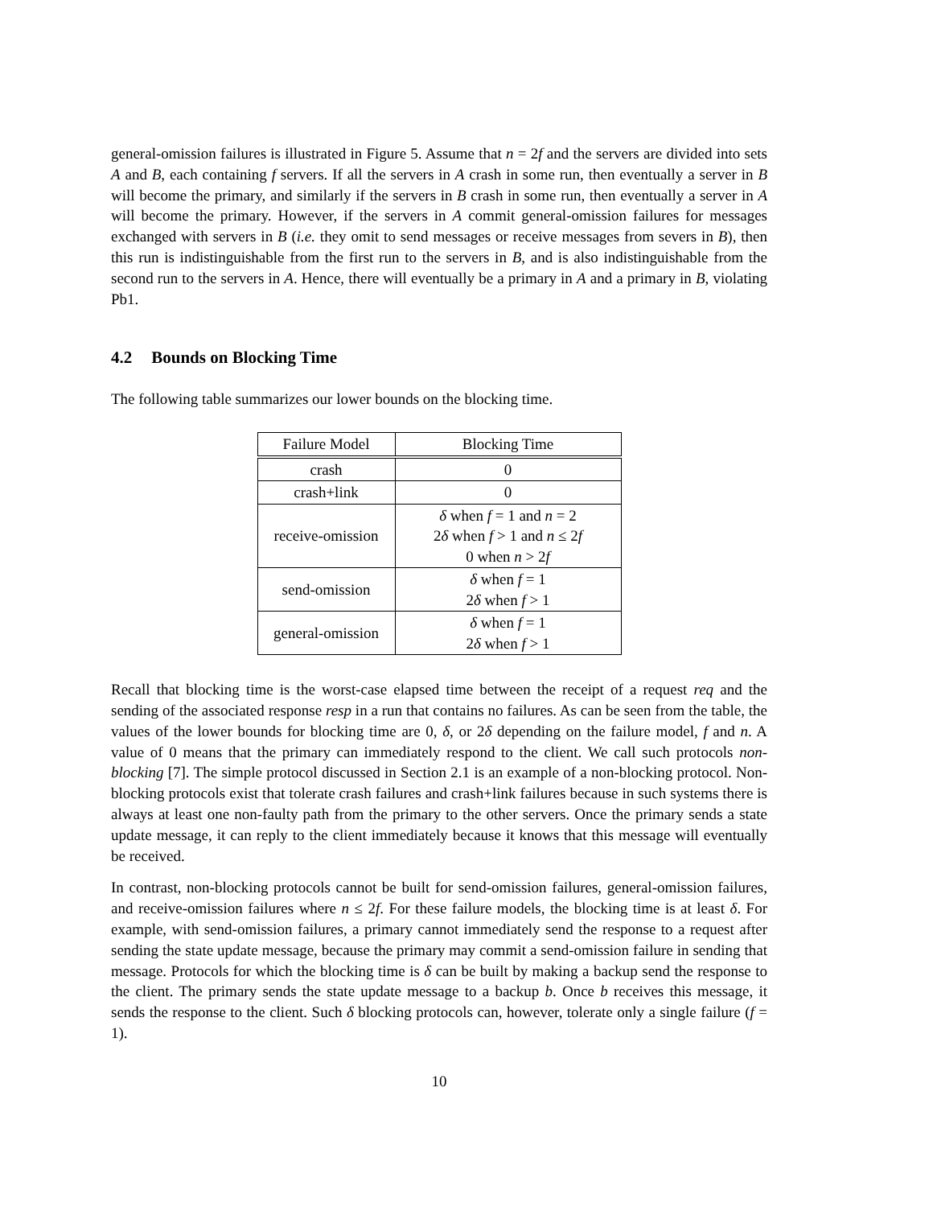general-omission failures is illustrated in Figure 5. Assume that n = 2f and the servers are divided into sets A and B, each containing f servers. If all the servers in A crash in some run, then eventually a server in B will become the primary, and similarly if the servers in B crash in some run, then eventually a server in A will become the primary. However, if the servers in A commit general-omission failures for messages exchanged with servers in B (i.e. they omit to send messages or receive messages from severs in B), then this run is indistinguishable from the first run to the servers in B, and is also indistinguishable from the second run to the servers in A. Hence, there will eventually be a primary in A and a primary in B, violating Pb1.
4.2 Bounds on Blocking Time
The following table summarizes our lower bounds on the blocking time.
| Failure Model | Blocking Time |
| --- | --- |
| crash | 0 |
| crash+link | 0 |
| receive-omission | δ when f = 1 and n = 2 2 δ when f > 1 and n ≤ 2 f 0 when n > 2 f |
| send-omission | δ when f = 1 2 δ when f > 1 |
| general-omission | δ when f = 1 2 δ when f > 1 |
Recall that blocking time is the worst-case elapsed time between the receipt of a request req and the sending of the associated response resp in a run that contains no failures. As can be seen from the table, the values of the lower bounds for blocking time are 0, δ, or 2δ depending on the failure model, f and n. A value of 0 means that the primary can immediately respond to the client. We call such protocols non-blocking [7]. The simple protocol discussed in Section 2.1 is an example of a non-blocking protocol. Non-blocking protocols exist that tolerate crash failures and crash+link failures because in such systems there is always at least one non-faulty path from the primary to the other servers. Once the primary sends a state update message, it can reply to the client immediately because it knows that this message will eventually be received.
In contrast, non-blocking protocols cannot be built for send-omission failures, general-omission failures, and receive-omission failures where n ≤ 2f. For these failure models, the blocking time is at least δ. For example, with send-omission failures, a primary cannot immediately send the response to a request after sending the state update message, because the primary may commit a send-omission failure in sending that message. Protocols for which the blocking time is δ can be built by making a backup send the response to the client. The primary sends the state update message to a backup b. Once b receives this message, it sends the response to the client. Such δ blocking protocols can, however, tolerate only a single failure (f = 1).
10